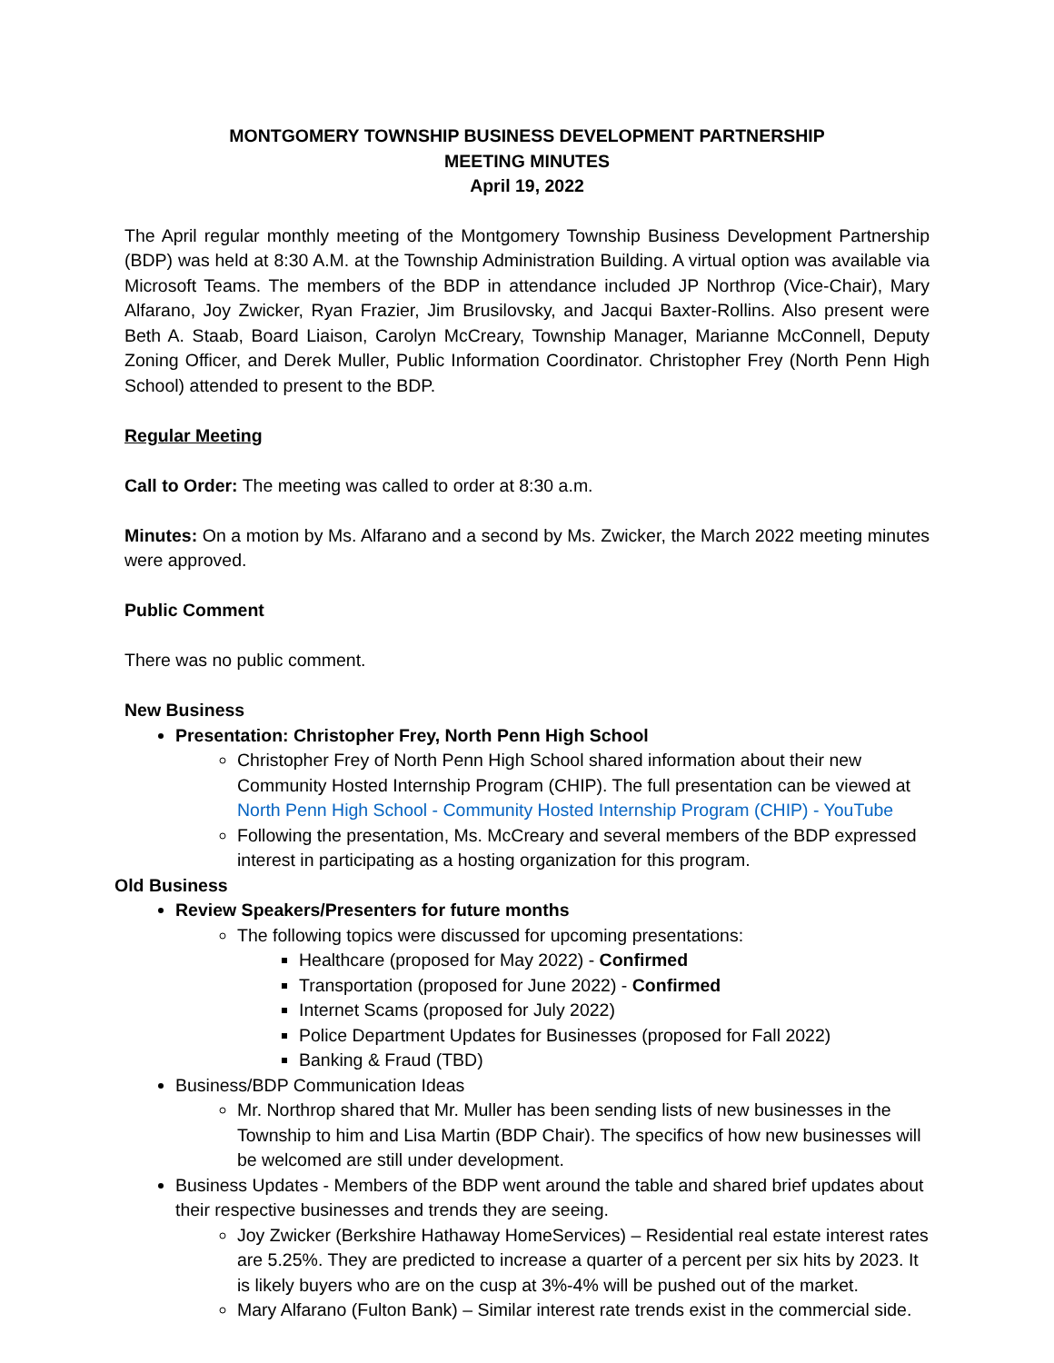MONTGOMERY TOWNSHIP BUSINESS DEVELOPMENT PARTNERSHIP
MEETING MINUTES
April 19, 2022
The April regular monthly meeting of the Montgomery Township Business Development Partnership (BDP) was held at 8:30 A.M. at the Township Administration Building. A virtual option was available via Microsoft Teams. The members of the BDP in attendance included JP Northrop (Vice-Chair), Mary Alfarano, Joy Zwicker, Ryan Frazier, Jim Brusilovsky, and Jacqui Baxter-Rollins. Also present were Beth A. Staab, Board Liaison, Carolyn McCreary, Township Manager, Marianne McConnell, Deputy Zoning Officer, and Derek Muller, Public Information Coordinator. Christopher Frey (North Penn High School) attended to present to the BDP.
Regular Meeting
Call to Order: The meeting was called to order at 8:30 a.m.
Minutes: On a motion by Ms. Alfarano and a second by Ms. Zwicker, the March 2022 meeting minutes were approved.
Public Comment
There was no public comment.
New Business
Presentation: Christopher Frey, North Penn High School
Christopher Frey of North Penn High School shared information about their new Community Hosted Internship Program (CHIP). The full presentation can be viewed at North Penn High School - Community Hosted Internship Program (CHIP) - YouTube
Following the presentation, Ms. McCreary and several members of the BDP expressed interest in participating as a hosting organization for this program.
Old Business
Review Speakers/Presenters for future months
The following topics were discussed for upcoming presentations:
Healthcare (proposed for May 2022) - Confirmed
Transportation (proposed for June 2022) - Confirmed
Internet Scams (proposed for July 2022)
Police Department Updates for Businesses (proposed for Fall 2022)
Banking & Fraud (TBD)
Business/BDP Communication Ideas
Mr. Northrop shared that Mr. Muller has been sending lists of new businesses in the Township to him and Lisa Martin (BDP Chair). The specifics of how new businesses will be welcomed are still under development.
Business Updates - Members of the BDP went around the table and shared brief updates about their respective businesses and trends they are seeing.
Joy Zwicker (Berkshire Hathaway HomeServices) – Residential real estate interest rates are 5.25%. They are predicted to increase a quarter of a percent per six hits by 2023. It is likely buyers who are on the cusp at 3%-4% will be pushed out of the market.
Mary Alfarano (Fulton Bank) – Similar interest rate trends exist in the commercial side.